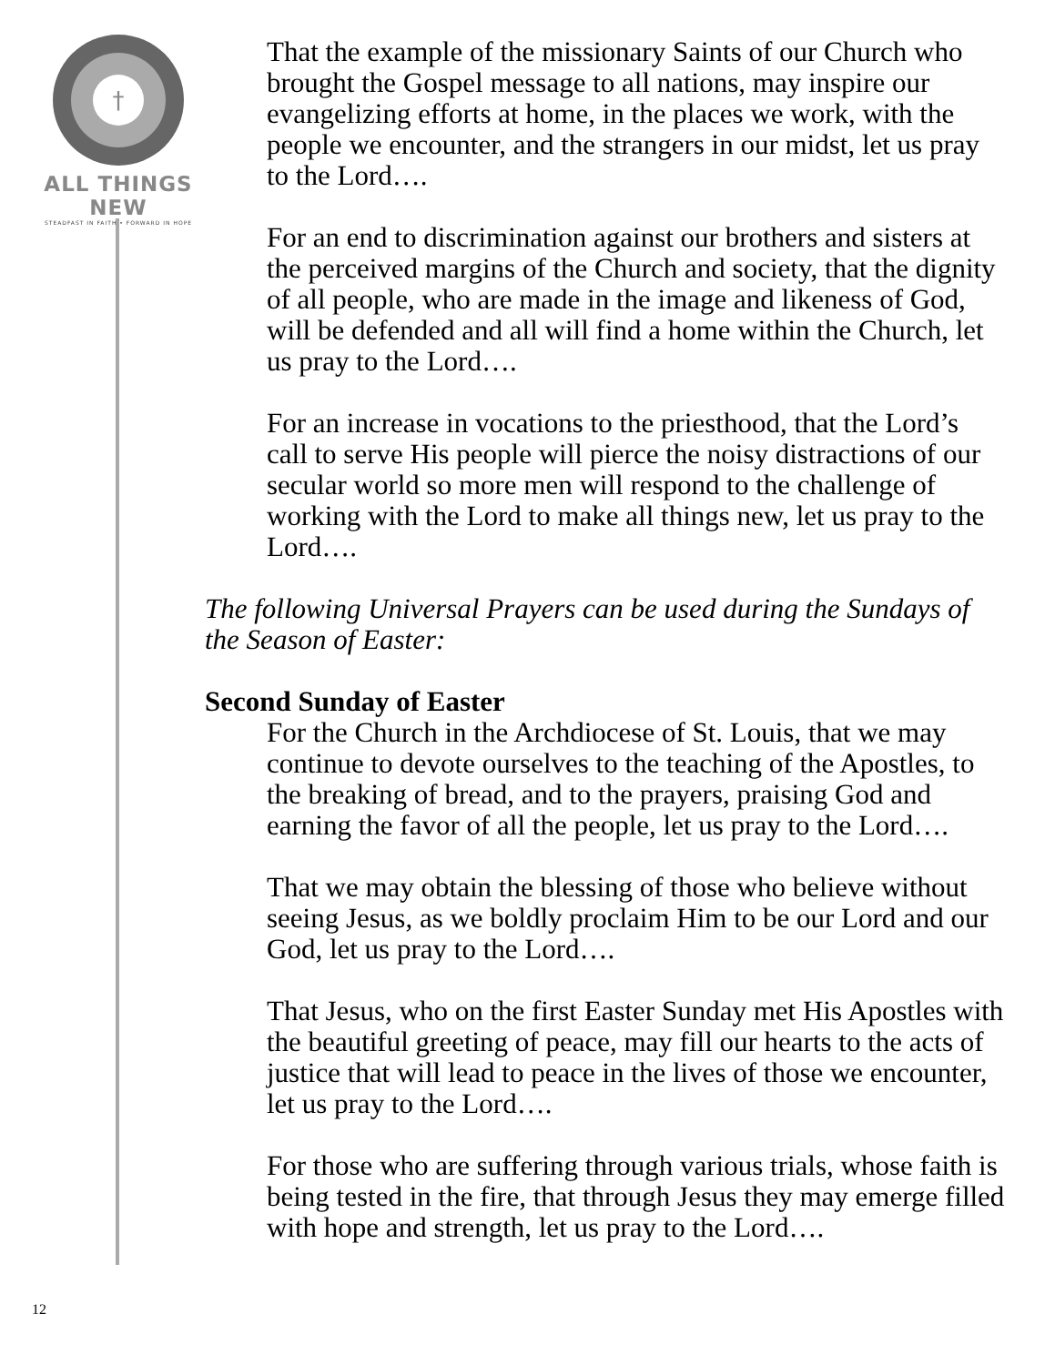†
ALL THINGS NEW
STEADFAST IN FAITH • FORWARD IN HOPE
That the example of the missionary Saints of our Church who brought the Gospel message to all nations, may inspire our evangelizing efforts at home, in the places we work, with the people we encounter, and the strangers in our midst, let us pray to the Lord….
For an end to discrimination against our brothers and sisters at the perceived margins of the Church and society, that the dignity of all people, who are made in the image and likeness of God, will be defended and all will find a home within the Church, let us pray to the Lord….
For an increase in vocations to the priesthood, that the Lord’s call to serve His people will pierce the noisy distractions of our secular world so more men will respond to the challenge of working with the Lord to make all things new, let us pray to the Lord….
The following Universal Prayers can be used during the Sundays of the Season of Easter:
Second Sunday of Easter
For the Church in the Archdiocese of St. Louis, that we may continue to devote ourselves to the teaching of the Apostles, to the breaking of bread, and to the prayers, praising God and earning the favor of all the people, let us pray to the Lord….
That we may obtain the blessing of those who believe without seeing Jesus, as we boldly proclaim Him to be our Lord and our God, let us pray to the Lord….
That Jesus, who on the first Easter Sunday met His Apostles with the beautiful greeting of peace, may fill our hearts to the acts of justice that will lead to peace in the lives of those we encounter, let us pray to the Lord….
For those who are suffering through various trials, whose faith is being tested in the fire, that through Jesus they may emerge filled with hope and strength, let us pray to the Lord….
12